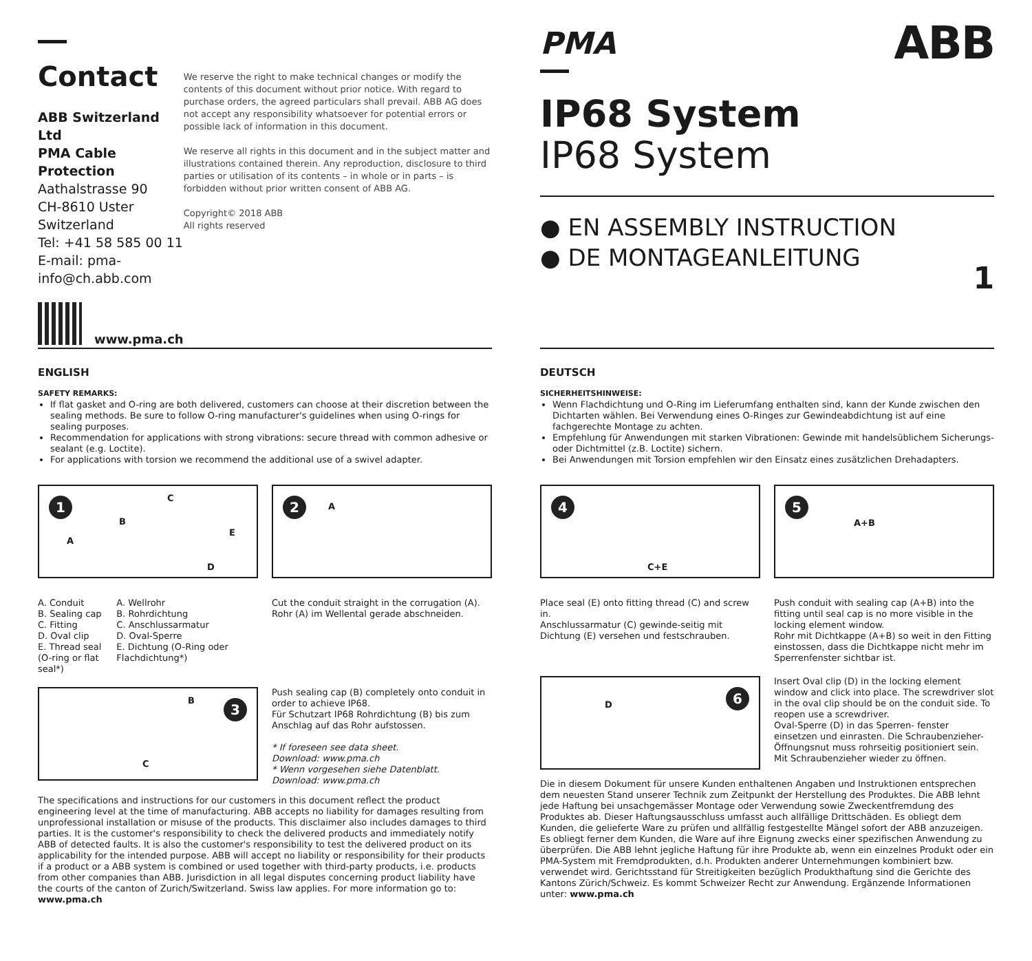Contact
ABB Switzerland Ltd
PMA Cable Protection
Aathalstrasse 90
CH-8610 Uster
Switzerland
Tel: +41 58 585 00 11
E-mail: pma-info@ch.abb.com
www.pma.ch
We reserve the right to make technical changes or modify the contents of this document without prior notice. With regard to purchase orders, the agreed particulars shall prevail. ABB AG does not accept any responsibility whatsoever for potential errors or possible lack of information in this document.
We reserve all rights in this document and in the subject matter and illustrations contained therein. Any reproduction, disclosure to third parties or utilisation of its contents – in whole or in parts – is forbidden without prior written consent of ABB AG.
Copyright© 2018 ABB
All rights reserved
PMA ABB
IP68 System
IP68 System
● EN ASSEMBLY INSTRUCTION
● DE MONTAGEANLEITUNG
1
ENGLISH
SAFETY REMARKS:
If flat gasket and O-ring are both delivered, customers can choose at their discretion between the sealing methods. Be sure to follow O-ring manufacturer's guidelines when using O-rings for sealing purposes.
Recommendation for applications with strong vibrations: secure thread with common adhesive or sealant (e.g. Loctite).
For applications with torsion we recommend the additional use of a swivel adapter.
1
A
B
C
D
E
A. Conduit
B. Sealing cap
C. Fitting
D. Oval clip
E. Thread seal
(O-ring or flat seal*)
A. Wellrohr
B. Rohrdichtung
C. Anschlussarmatur
D. Oval-Sperre
E. Dichtung (O-Ring oder Flachdichtung*)
2 A
Cut the conduit straight in the corrugation (A).
Rohr (A) im Wellental gerade abschneiden.
3 B
C
Push sealing cap (B) completely onto conduit in order to achieve IP68.
Für Schutzart IP68 Rohrdichtung (B) bis zum Anschlag auf das Rohr aufstossen.
* If foreseen see data sheet.
Download: www.pma.ch
* Wenn vorgesehen siehe Datenblatt.
Download: www.pma.ch
The specifications and instructions for our customers in this document reflect the product engineering level at the time of manufacturing. ABB accepts no liability for damages resulting from unprofessional installation or misuse of the products. This disclaimer also includes damages to third parties. It is the customer's responsibility to check the delivered products and immediately notify ABB of detected faults. It is also the customer's responsibility to test the delivered product on its applicability for the intended purpose. ABB will accept no liability or responsibility for their products if a product or a ABB system is combined or used together with third-party products, i.e. products from other companies than ABB. Jurisdiction in all legal disputes concerning product liability have the courts of the canton of Zurich/Switzerland. Swiss law applies. For more information go to: www.pma.ch
DEUTSCH
SICHERHEITSHINWEISE:
Wenn Flachdichtung und O-Ring im Lieferumfang enthalten sind, kann der Kunde zwischen den Dichtarten wählen. Bei Verwendung eines O-Ringes zur Gewindeabdichtung ist auf eine fachgerechte Montage zu achten.
Empfehlung für Anwendungen mit starken Vibrationen: Gewinde mit handelsüblichem Sicherungs- oder Dichtmittel (z.B. Loctite) sichern.
Bei Anwendungen mit Torsion empfehlen wir den Einsatz eines zusätzlichen Drehadapters.
4
C+E
Place seal (E) onto fitting thread (C) and screw in.
Anschlussarmatur (C) gewinde-seitig mit Dichtung (E) versehen und festschrauben.
5
A+B
Push conduit with sealing cap (A+B) into the fitting until seal cap is no more visible in the locking element window.
Rohr mit Dichtkappe (A+B) so weit in den Fitting einstossen, dass die Dichtkappe nicht mehr im Sperrenfenster sichtbar ist.
6
D
Insert Oval clip (D) in the locking element window and click into place. The screwdriver slot in the oval clip should be on the conduit side. To reopen use a screwdriver.
Oval-Sperre (D) in das Sperren- fenster einsetzen und einrasten. Die Schraubenzieher-Öffnungsnut muss rohrseitig positioniert sein.
Mit Schraubenzieher wieder zu öffnen.
Die in diesem Dokument für unsere Kunden enthaltenen Angaben und Instruktionen entsprechen dem neuesten Stand unserer Technik zum Zeitpunkt der Herstellung des Produktes. Die ABB lehnt jede Haftung bei unsachgemässer Montage oder Verwendung sowie Zweckentfremdung des Produktes ab. Dieser Haftungsausschluss umfasst auch allfällige Drittschäden. Es obliegt dem Kunden, die gelieferte Ware zu prüfen und allfällig festgestellte Mängel sofort der ABB anzuzeigen. Es obliegt ferner dem Kunden, die Ware auf ihre Eignung zwecks einer spezifischen Anwendung zu überprüfen. Die ABB lehnt jegliche Haftung für ihre Produkte ab, wenn ein einzelnes Produkt oder ein PMA-System mit Fremdprodukten, d.h. Produkten anderer Unternehmungen kombiniert bzw. verwendet wird. Gerichtsstand für Streitigkeiten bezüglich Produkthaftung sind die Gerichte des Kantons Zürich/Schweiz. Es kommt Schweizer Recht zur Anwendung. Ergänzende Informationen unter: www.pma.ch